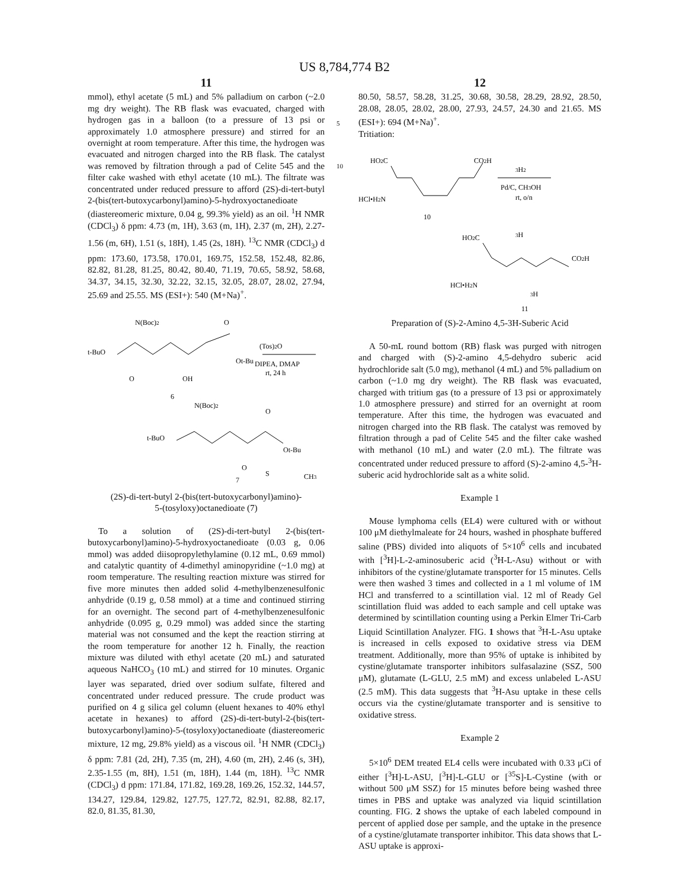US 8,784,774 B2
11
mmol), ethyl acetate (5 mL) and 5% palladium on carbon (~2.0 mg dry weight). The RB flask was evacuated, charged with hydrogen gas in a balloon (to a pressure of 13 psi or approximately 1.0 atmosphere pressure) and stirred for an overnight at room temperature. After this time, the hydrogen was evacuated and nitrogen charged into the RB flask. The catalyst was removed by filtration through a pad of Celite 545 and the filter cake washed with ethyl acetate (10 mL). The filtrate was concentrated under reduced pressure to afford (2S)-di-tert-butyl 2-(bis(tert-butoxycarbonyl)amino)-5-hydroxyoctanedioate (diastereomeric mixture, 0.04 g, 99.3% yield) as an oil. <sup>1</sup>H NMR (CDCl<sub>3</sub>) δ ppm: 4.73 (m, 1H), 3.63 (m, 1H), 2.37 (m, 2H), 2.27-1.56 (m, 6H), 1.51 (s, 18H), 1.45 (2s, 18H). <sup>13</sup>C NMR (CDCl<sub>3</sub>) d ppm: 173.60, 173.58, 170.01, 169.75, 152.58, 152.48, 82.86, 82.82, 81.28, 81.25, 80.42, 80.40, 71.19, 70.65, 58.92, 58.68, 34.37, 34.15, 32.30, 32.22, 32.15, 32.05, 28.07, 28.02, 27.94, 25.69 and 25.55. MS (ESI+): 540 (M+Na)<sup>+</sup>.
N(Boc)2
t-BuO
O
Ot-Bu
O
OH
(Tos)2O
DIPEA, DMAP
rt, 24 h
6
N(Boc)2
t-BuO
Ot-Bu
O
O
S
CH3
7
(2S)-di-tert-butyl 2-(bis(tert-butoxycarbonyl)amino)-
5-(tosyloxy)octanedioate (7)
To a solution of (2S)-di-tert-butyl 2-(bis(tert-butoxycarbonyl)amino)-5-hydroxyoctanedioate (0.03 g, 0.06 mmol) was added diisopropylethylamine (0.12 mL, 0.69 mmol) and catalytic quantity of 4-dimethyl aminopyridine (~1.0 mg) at room temperature. The resulting reaction mixture was stirred for five more minutes then added solid 4-methylbenzenesulfonic anhydride (0.19 g, 0.58 mmol) at a time and continued stirring for an overnight. The second part of 4-methylbenzenesulfonic anhydride (0.095 g, 0.29 mmol) was added since the starting material was not consumed and the kept the reaction stirring at the room temperature for another 12 h. Finally, the reaction mixture was diluted with ethyl acetate (20 mL) and saturated aqueous NaHCO<sub>3</sub> (10 mL) and stirred for 10 minutes. Organic layer was separated, dried over sodium sulfate, filtered and concentrated under reduced pressure. The crude product was purified on 4 g silica gel column (eluent hexanes to 40% ethyl acetate in hexanes) to afford (2S)-di-tert-butyl-2-(bis(tert-butoxycarbonyl)amino)-5-(tosyloxy)octanedioate (diastereomeric mixture, 12 mg, 29.8% yield) as a viscous oil. <sup>1</sup>H NMR (CDCl<sub>3</sub>) δ ppm: 7.81 (2d, 2H), 7.35 (m, 2H), 4.60 (m, 2H), 2.46 (s, 3H), 2.35-1.55 (m, 8H), 1.51 (m, 18H), 1.44 (m, 18H). <sup>13</sup>C NMR (CDCl<sub>3</sub>) d ppm: 171.84, 171.82, 169.28, 169.26, 152.32, 144.57, 134.27, 129.84, 129.82, 127.75, 127.72, 82.91, 82.88, 82.17, 82.0, 81.35, 81.30,
5
10
12
80.50, 58.57, 58.28, 31.25, 30.68, 30.58, 28.29, 28.92, 28.50, 28.08, 28.05, 28.02, 28.00, 27.93, 24.57, 24.30 and 21.65. MS (ESI+): 694 (M+Na)<sup>+</sup>.
Tritiation:
HO2C
CO2H
HCl•H2N
10
3H2
Pd/C, CH3OH
rt, o/n
HO2C
3H
CO2H
HCl•H2N
3H
11
Preparation of (S)-2-Amino 4,5-3H-Suberic Acid
A 50-mL round bottom (RB) flask was purged with nitrogen and charged with (S)-2-amino 4,5-dehydro suberic acid hydrochloride salt (5.0 mg), methanol (4 mL) and 5% palladium on carbon (~1.0 mg dry weight). The RB flask was evacuated, charged with tritium gas (to a pressure of 13 psi or approximately 1.0 atmosphere pressure) and stirred for an overnight at room temperature. After this time, the hydrogen was evacuated and nitrogen charged into the RB flask. The catalyst was removed by filtration through a pad of Celite 545 and the filter cake washed with methanol (10 mL) and water (2.0 mL). The filtrate was concentrated under reduced pressure to afford (S)-2-amino 4,5-<sup>3</sup>H-suberic acid hydrochloride salt as a white solid.
Example 1
Mouse lymphoma cells (EL4) were cultured with or without 100 μM diethylmaleate for 24 hours, washed in phosphate buffered saline (PBS) divided into aliquots of 5×10<sup>6</sup> cells and incubated with [<sup>3</sup>H]-L-2-aminosuberic acid (<sup>3</sup>H-L-Asu) without or with inhibitors of the cystine/glutamate transporter for 15 minutes. Cells were then washed 3 times and collected in a 1 ml volume of 1M HCl and transferred to a scintillation vial. 12 ml of Ready Gel scintillation fluid was added to each sample and cell uptake was determined by scintillation counting using a Perkin Elmer Tri-Carb Liquid Scintillation Analyzer. FIG. 1 shows that <sup>3</sup>H-L-Asu uptake is increased in cells exposed to oxidative stress via DEM treatment. Additionally, more than 95% of uptake is inhibited by cystine/glutamate transporter inhibitors sulfasalazine (SSZ, 500 μM), glutamate (L-GLU, 2.5 mM) and excess unlabeled L-ASU (2.5 mM). This data suggests that <sup>3</sup>H-Asu uptake in these cells occurs via the cystine/glutamate transporter and is sensitive to oxidative stress.
Example 2
5×10<sup>6</sup> DEM treated EL4 cells were incubated with 0.33 μCi of either [<sup>3</sup>H]-L-ASU, [<sup>3</sup>H]-L-GLU or [<sup>35</sup>S]-L-Cystine (with or without 500 μM SSZ) for 15 minutes before being washed three times in PBS and uptake was analyzed via liquid scintillation counting. FIG. 2 shows the uptake of each labeled compound in percent of applied dose per sample, and the uptake in the presence of a cystine/glutamate transporter inhibitor. This data shows that L-ASU uptake is approxi-